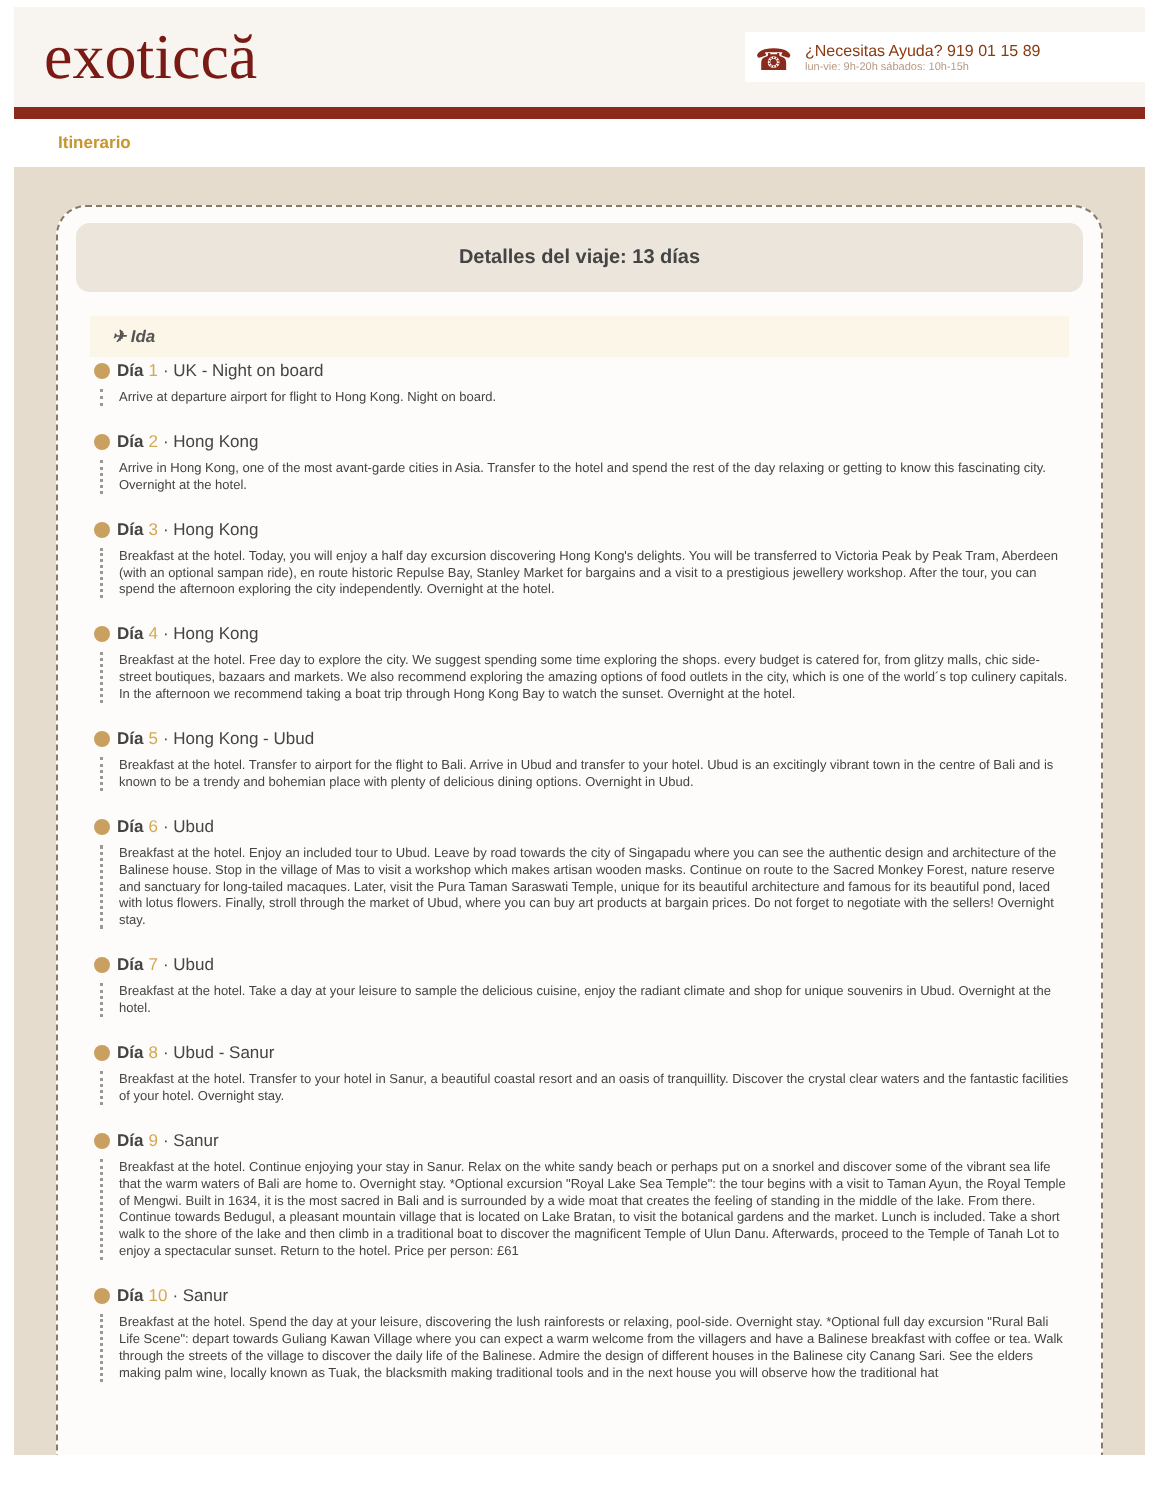exoticcă
☎
¿Necesitas Ayuda? 919 01 15 89
lun-vie: 9h-20h sábados: 10h-15h
Itinerario
Detalles del viaje: 13 días
✈ Ida
Día 1 · UK - Night on board
Arrive at departure airport for flight to Hong Kong. Night on board.
Día 2 · Hong Kong
Arrive in Hong Kong, one of the most avant-garde cities in Asia. Transfer to the hotel and spend the rest of the day relaxing or getting to know this fascinating city. Overnight at the hotel.
Día 3 · Hong Kong
Breakfast at the hotel. Today, you will enjoy a half day excursion discovering Hong Kong's delights. You will be transferred to Victoria Peak by Peak Tram, Aberdeen (with an optional sampan ride), en route historic Repulse Bay, Stanley Market for bargains and a visit to a prestigious jewellery workshop. After the tour, you can spend the afternoon exploring the city independently. Overnight at the hotel.
Día 4 · Hong Kong
Breakfast at the hotel. Free day to explore the city. We suggest spending some time exploring the shops. every budget is catered for, from glitzy malls, chic side-street boutiques, bazaars and markets. We also recommend exploring the amazing options of food outlets in the city, which is one of the world´s top culinery capitals. In the afternoon we recommend taking a boat trip through Hong Kong Bay to watch the sunset. Overnight at the hotel.
Día 5 · Hong Kong - Ubud
Breakfast at the hotel. Transfer to airport for the flight to Bali. Arrive in Ubud and transfer to your hotel. Ubud is an excitingly vibrant town in the centre of Bali and is known to be a trendy and bohemian place with plenty of delicious dining options. Overnight in Ubud.
Día 6 · Ubud
Breakfast at the hotel. Enjoy an included tour to Ubud. Leave by road towards the city of Singapadu where you can see the authentic design and architecture of the Balinese house. Stop in the village of Mas to visit a workshop which makes artisan wooden masks. Continue on route to the Sacred Monkey Forest, nature reserve and sanctuary for long-tailed macaques. Later, visit the Pura Taman Saraswati Temple, unique for its beautiful architecture and famous for its beautiful pond, laced with lotus flowers. Finally, stroll through the market of Ubud, where you can buy art products at bargain prices. Do not forget to negotiate with the sellers! Overnight stay.
Día 7 · Ubud
Breakfast at the hotel. Take a day at your leisure to sample the delicious cuisine, enjoy the radiant climate and shop for unique souvenirs in Ubud. Overnight at the hotel.
Día 8 · Ubud - Sanur
Breakfast at the hotel. Transfer to your hotel in Sanur, a beautiful coastal resort and an oasis of tranquillity. Discover the crystal clear waters and the fantastic facilities of your hotel. Overnight stay.
Día 9 · Sanur
Breakfast at the hotel. Continue enjoying your stay in Sanur. Relax on the white sandy beach or perhaps put on a snorkel and discover some of the vibrant sea life that the warm waters of Bali are home to. Overnight stay. *Optional excursion "Royal Lake Sea Temple": the tour begins with a visit to Taman Ayun, the Royal Temple of Mengwi. Built in 1634, it is the most sacred in Bali and is surrounded by a wide moat that creates the feeling of standing in the middle of the lake. From there. Continue towards Bedugul, a pleasant mountain village that is located on Lake Bratan, to visit the botanical gardens and the market. Lunch is included. Take a short walk to the shore of the lake and then climb in a traditional boat to discover the magnificent Temple of Ulun Danu. Afterwards, proceed to the Temple of Tanah Lot to enjoy a spectacular sunset. Return to the hotel. Price per person: £61
Día 10 · Sanur
Breakfast at the hotel. Spend the day at your leisure, discovering the lush rainforests or relaxing, pool-side. Overnight stay. *Optional full day excursion "Rural Bali Life Scene": depart towards Guliang Kawan Village where you can expect a warm welcome from the villagers and have a Balinese breakfast with coffee or tea. Walk through the streets of the village to discover the daily life of the Balinese. Admire the design of different houses in the Balinese city Canang Sari. See the elders making palm wine, locally known as Tuak, the blacksmith making traditional tools and in the next house you will observe how the traditional hat